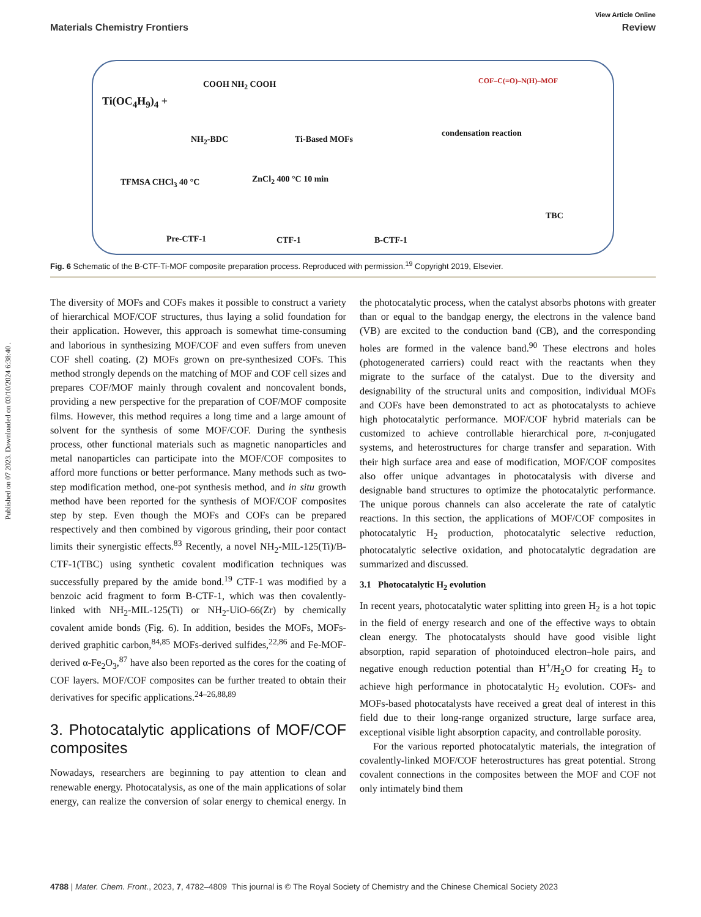View Article Online
Materials Chemistry Frontiers Review
Ti(OC<sub>4</sub>H<sub>9</sub>)<sub>4</sub> +
COOH NH<sub>2</sub> COOH
NH<sub>2</sub>-BDC Ti-Based MOFs
condensation reaction
COF–C(=O)–N(H)–MOF
TFMSA CHCl<sub>3</sub> 40 °C ZnCl<sub>2</sub> 400 °C 10 min
Pre-CTF-1 CTF-1 B-CTF-1
TBC
Fig. 6 Schematic of the B-CTF-Ti-MOF composite preparation process. Reproduced with permission.<sup>19</sup> Copyright 2019, Elsevier.
Published on 07 2023. Downloaded on 03/10/2024 6:38:40 .
The diversity of MOFs and COFs makes it possible to construct a variety of hierarchical MOF/COF structures, thus laying a solid foundation for their application. However, this approach is somewhat time-consuming and laborious in synthesizing MOF/COF and even suffers from uneven COF shell coating. (2) MOFs grown on pre-synthesized COFs. This method strongly depends on the matching of MOF and COF cell sizes and prepares COF/MOF mainly through covalent and noncovalent bonds, providing a new perspective for the preparation of COF/MOF composite films. However, this method requires a long time and a large amount of solvent for the synthesis of some MOF/COF. During the synthesis process, other functional materials such as magnetic nanoparticles and metal nanoparticles can participate into the MOF/COF composites to afford more functions or better performance. Many methods such as two-step modification method, one-pot synthesis method, and in situ growth method have been reported for the synthesis of MOF/COF composites step by step. Even though the MOFs and COFs can be prepared respectively and then combined by vigorous grinding, their poor contact limits their synergistic effects.<sup>83</sup> Recently, a novel NH<sub>2</sub>-MIL-125(Ti)/B-CTF-1(TBC) using synthetic covalent modification techniques was successfully prepared by the amide bond.<sup>19</sup> CTF-1 was modified by a benzoic acid fragment to form B-CTF-1, which was then covalently-linked with NH<sub>2</sub>-MIL-125(Ti) or NH<sub>2</sub>-UiO-66(Zr) by chemically covalent amide bonds (Fig. 6). In addition, besides the MOFs, MOFs-derived graphitic carbon,<sup>84,85</sup> MOFs-derived sulfides,<sup>22,86</sup> and Fe-MOF-derived α-Fe<sub>2</sub>O<sub>3</sub>,<sup>87</sup> have also been reported as the cores for the coating of COF layers. MOF/COF composites can be further treated to obtain their derivatives for specific applications.<sup>24–26,88,89</sup>
3. Photocatalytic applications of MOF/COF composites
Nowadays, researchers are beginning to pay attention to clean and renewable energy. Photocatalysis, as one of the main applications of solar energy, can realize the conversion of solar energy to chemical energy. In the photocatalytic process, when the catalyst absorbs photons with greater than or equal to the bandgap energy, the electrons in the valence band (VB) are excited to the conduction band (CB), and the corresponding holes are formed in the valence band.<sup>90</sup> These electrons and holes (photogenerated carriers) could react with the reactants when they migrate to the surface of the catalyst. Due to the diversity and designability of the structural units and composition, individual MOFs and COFs have been demonstrated to act as photocatalysts to achieve high photocatalytic performance. MOF/COF hybrid materials can be customized to achieve controllable hierarchical pore, π-conjugated systems, and heterostructures for charge transfer and separation. With their high surface area and ease of modification, MOF/COF composites also offer unique advantages in photocatalysis with diverse and designable band structures to optimize the photocatalytic performance. The unique porous channels can also accelerate the rate of catalytic reactions. In this section, the applications of MOF/COF composites in photocatalytic H<sub>2</sub> production, photocatalytic selective reduction, photocatalytic selective oxidation, and photocatalytic degradation are summarized and discussed.
3.1 Photocatalytic H<sub>2</sub> evolution
In recent years, photocatalytic water splitting into green H<sub>2</sub> is a hot topic in the field of energy research and one of the effective ways to obtain clean energy. The photocatalysts should have good visible light absorption, rapid separation of photoinduced electron–hole pairs, and negative enough reduction potential than H<sup>+</sup>/H<sub>2</sub>O for creating H<sub>2</sub> to achieve high performance in photocatalytic H<sub>2</sub> evolution. COFs- and MOFs-based photocatalysts have received a great deal of interest in this field due to their long-range organized structure, large surface area, exceptional visible light absorption capacity, and controllable porosity.
For the various reported photocatalytic materials, the integration of covalently-linked MOF/COF heterostructures has great potential. Strong covalent connections in the composites between the MOF and COF not only intimately bind them
4788 | Mater. Chem. Front., 2023, 7, 4782–4809 This journal is © The Royal Society of Chemistry and the Chinese Chemical Society 2023